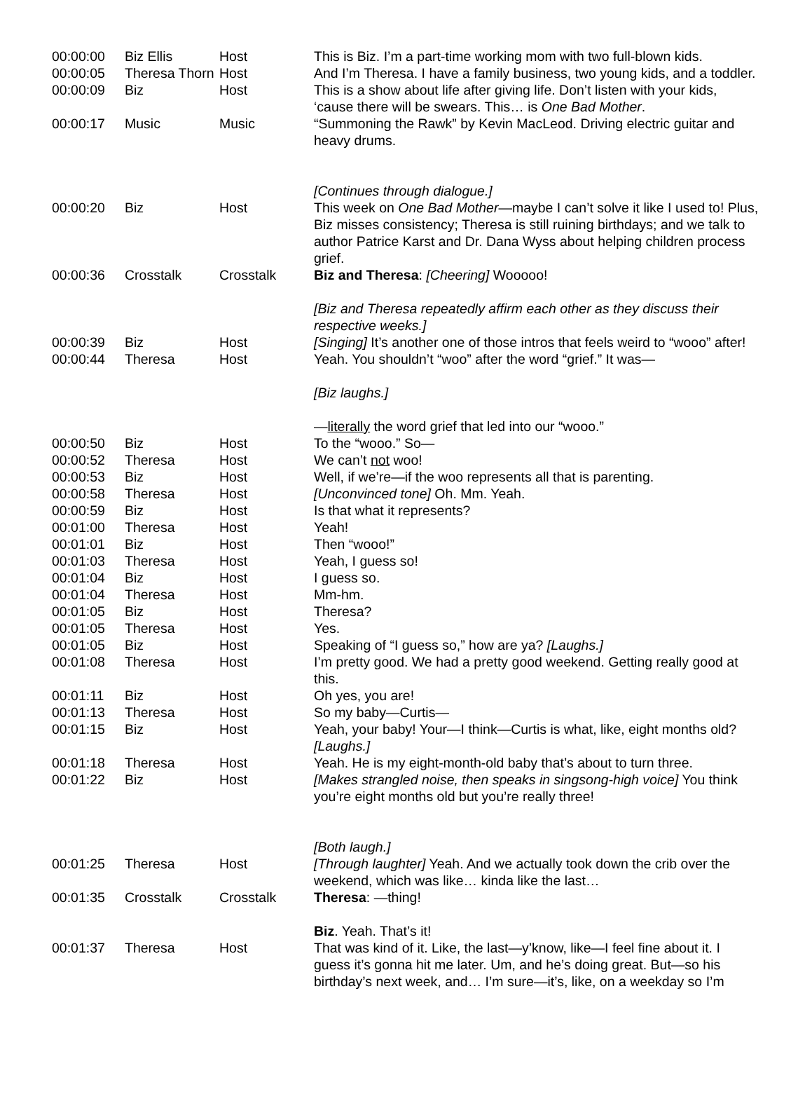| 00:00:00 | Biz Ellis | Host | This is Biz. I’m a part-time working mom with two full-blown kids. |
| 00:00:05 | Theresa Thorn | Host | And I’m Theresa. I have a family business, two young kids, and a toddler. |
| 00:00:09 | Biz | Host | This is a show about life after giving life. Don’t listen with your kids, ‘cause there will be swears. This… is One Bad Mother . |
| 00:00:17 | Music | Music | “Summoning the Rawk” by Kevin MacLeod. Driving electric guitar and heavy drums. [Continues through dialogue.] |
| 00:00:20 | Biz | Host | This week on One Bad Mother —maybe I can’t solve it like I used to! Plus, Biz misses consistency; Theresa is still ruining birthdays; and we talk to author Patrice Karst and Dr. Dana Wyss about helping children process grief. |
| 00:00:36 | Crosstalk | Crosstalk | Biz and Theresa : [Cheering] Wooooo! [Biz and Theresa repeatedly affirm each other as they discuss their respective weeks.] |
| 00:00:39 | Biz | Host | [Singing] It’s another one of those intros that feels weird to “wooo” after! |
| 00:00:44 | Theresa | Host | Yeah. You shouldn’t “woo” after the word “grief.” It was— [Biz laughs.] — literally the word grief that led into our “wooo.” |
| 00:00:50 | Biz | Host | To the “wooo.” So— |
| 00:00:52 | Theresa | Host | We can’t not woo! |
| 00:00:53 | Biz | Host | Well, if we’re—if the woo represents all that is parenting. |
| 00:00:58 | Theresa | Host | [Unconvinced tone] Oh. Mm. Yeah. |
| 00:00:59 | Biz | Host | Is that what it represents? |
| 00:01:00 | Theresa | Host | Yeah! |
| 00:01:01 | Biz | Host | Then “wooo!” |
| 00:01:03 | Theresa | Host | Yeah, I guess so! |
| 00:01:04 | Biz | Host | I guess so. |
| 00:01:04 | Theresa | Host | Mm-hm. |
| 00:01:05 | Biz | Host | Theresa? |
| 00:01:05 | Theresa | Host | Yes. |
| 00:01:05 | Biz | Host | Speaking of “I guess so,” how are ya? [Laughs.] |
| 00:01:08 | Theresa | Host | I’m pretty good. We had a pretty good weekend. Getting really good at this. |
| 00:01:11 | Biz | Host | Oh yes, you are! |
| 00:01:13 | Theresa | Host | So my baby—Curtis— |
| 00:01:15 | Biz | Host | Yeah, your baby! Your—I think—Curtis is what, like, eight months old? [Laughs.] |
| 00:01:18 | Theresa | Host | Yeah. He is my eight-month-old baby that’s about to turn three. |
| 00:01:22 | Biz | Host | [Makes strangled noise, then speaks in singsong-high voice] You think you’re eight months old but you’re really three! [Both laugh.] |
| 00:01:25 | Theresa | Host | [Through laughter] Yeah. And we actually took down the crib over the weekend, which was like… kinda like the last… |
| 00:01:35 | Crosstalk | Crosstalk | Theresa : —thing! Biz . Yeah. That’s it! |
| 00:01:37 | Theresa | Host | That was kind of it. Like, the last—y’know, like—I feel fine about it. I guess it’s gonna hit me later. Um, and he’s doing great. But—so his birthday’s next week, and… I’m sure—it’s, like, on a weekday so I’m |